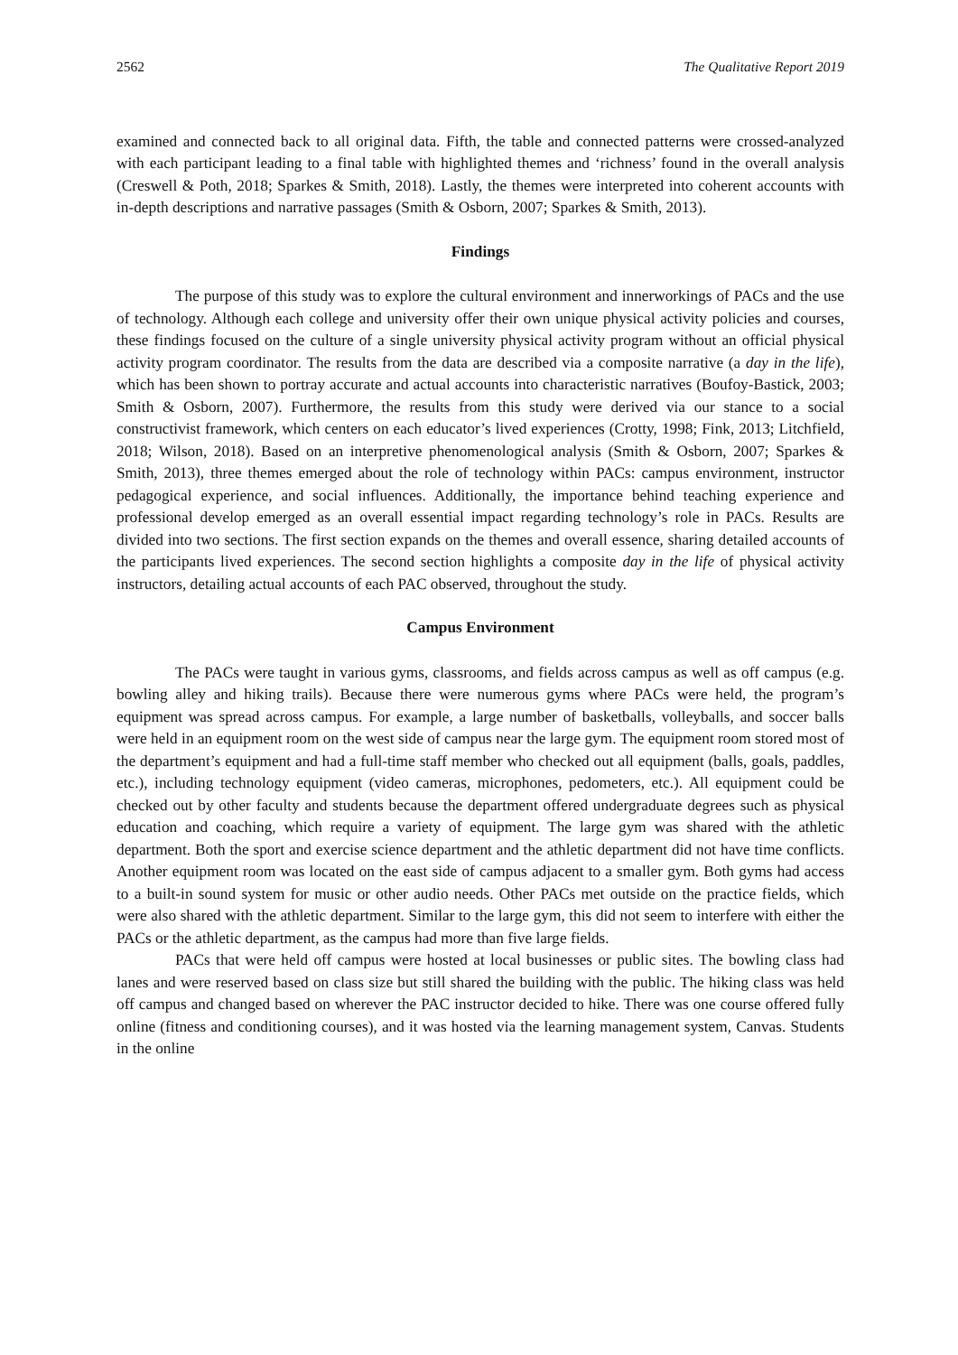2562 The Qualitative Report 2019
examined and connected back to all original data. Fifth, the table and connected patterns were crossed-analyzed with each participant leading to a final table with highlighted themes and ‘richness’ found in the overall analysis (Creswell & Poth, 2018; Sparkes & Smith, 2018). Lastly, the themes were interpreted into coherent accounts with in-depth descriptions and narrative passages (Smith & Osborn, 2007; Sparkes & Smith, 2013).
Findings
The purpose of this study was to explore the cultural environment and innerworkings of PACs and the use of technology. Although each college and university offer their own unique physical activity policies and courses, these findings focused on the culture of a single university physical activity program without an official physical activity program coordinator. The results from the data are described via a composite narrative (a day in the life), which has been shown to portray accurate and actual accounts into characteristic narratives (Boufoy-Bastick, 2003; Smith & Osborn, 2007). Furthermore, the results from this study were derived via our stance to a social constructivist framework, which centers on each educator’s lived experiences (Crotty, 1998; Fink, 2013; Litchfield, 2018; Wilson, 2018). Based on an interpretive phenomenological analysis (Smith & Osborn, 2007; Sparkes & Smith, 2013), three themes emerged about the role of technology within PACs: campus environment, instructor pedagogical experience, and social influences. Additionally, the importance behind teaching experience and professional develop emerged as an overall essential impact regarding technology’s role in PACs. Results are divided into two sections. The first section expands on the themes and overall essence, sharing detailed accounts of the participants lived experiences. The second section highlights a composite day in the life of physical activity instructors, detailing actual accounts of each PAC observed, throughout the study.
Campus Environment
The PACs were taught in various gyms, classrooms, and fields across campus as well as off campus (e.g. bowling alley and hiking trails). Because there were numerous gyms where PACs were held, the program’s equipment was spread across campus. For example, a large number of basketballs, volleyballs, and soccer balls were held in an equipment room on the west side of campus near the large gym. The equipment room stored most of the department’s equipment and had a full-time staff member who checked out all equipment (balls, goals, paddles, etc.), including technology equipment (video cameras, microphones, pedometers, etc.). All equipment could be checked out by other faculty and students because the department offered undergraduate degrees such as physical education and coaching, which require a variety of equipment. The large gym was shared with the athletic department. Both the sport and exercise science department and the athletic department did not have time conflicts. Another equipment room was located on the east side of campus adjacent to a smaller gym. Both gyms had access to a built-in sound system for music or other audio needs. Other PACs met outside on the practice fields, which were also shared with the athletic department. Similar to the large gym, this did not seem to interfere with either the PACs or the athletic department, as the campus had more than five large fields.
PACs that were held off campus were hosted at local businesses or public sites. The bowling class had lanes and were reserved based on class size but still shared the building with the public. The hiking class was held off campus and changed based on wherever the PAC instructor decided to hike. There was one course offered fully online (fitness and conditioning courses), and it was hosted via the learning management system, Canvas. Students in the online